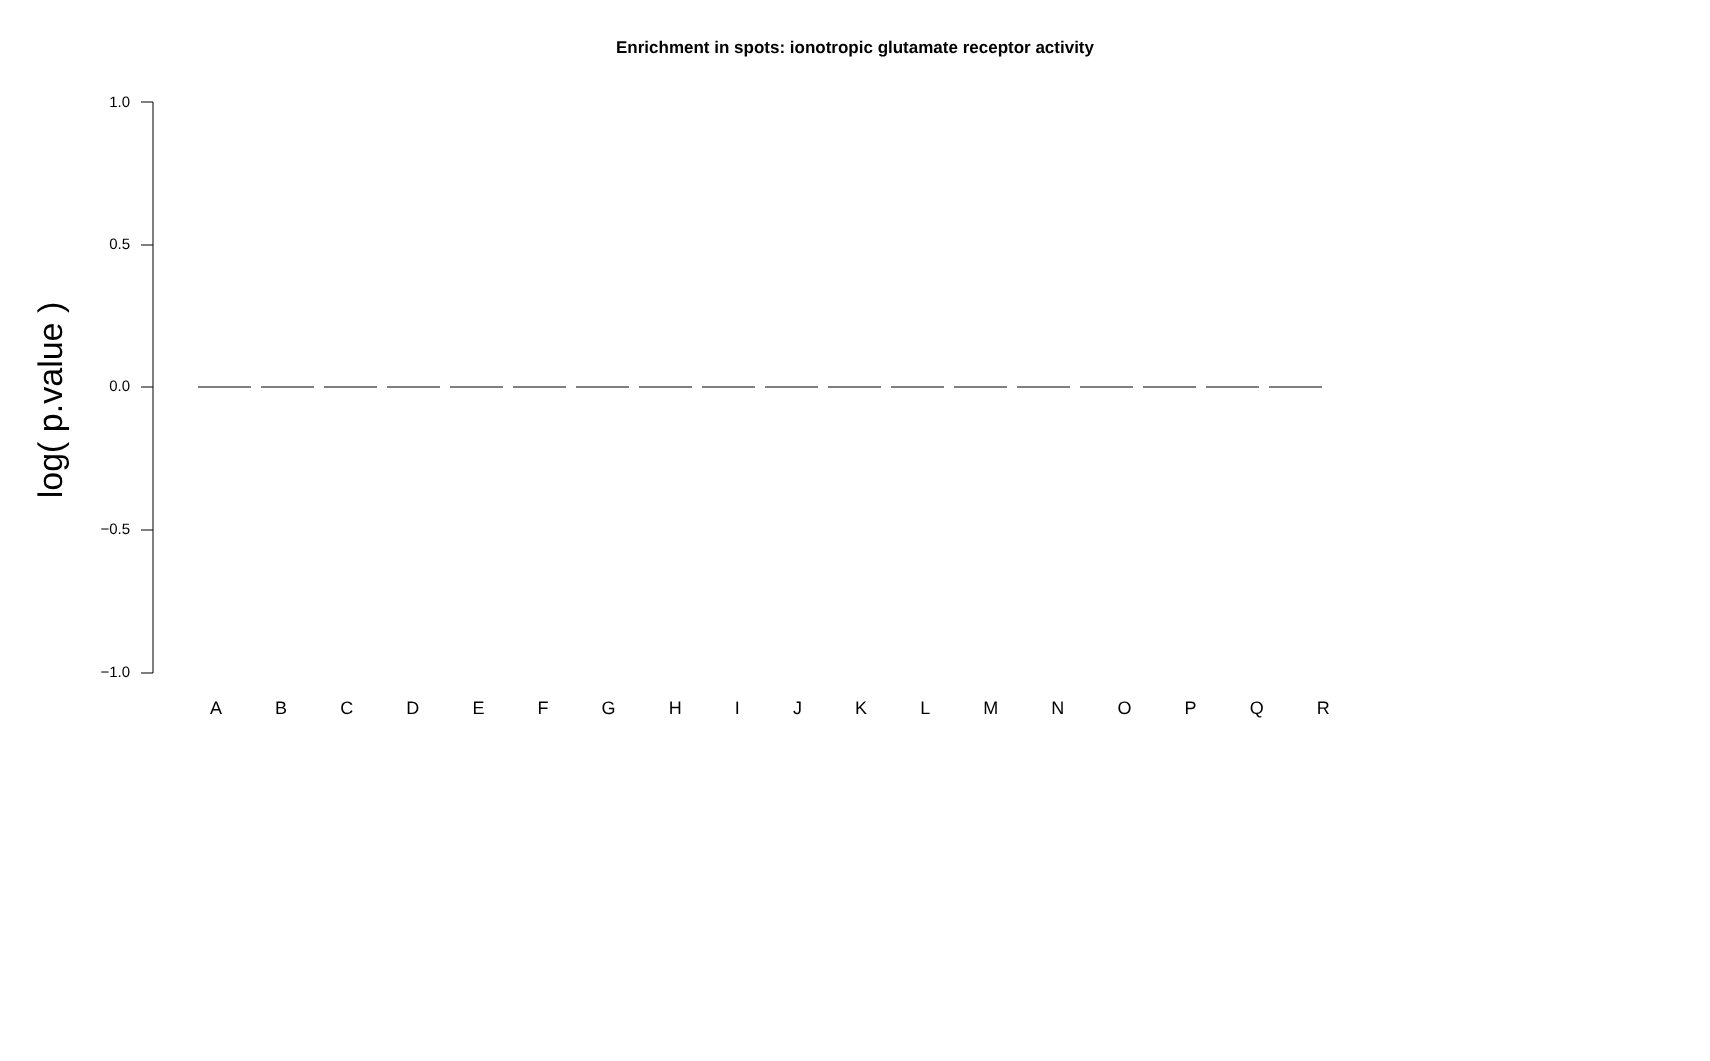Enrichment in spots: ionotropic glutamate receptor activity
1.0
0.5
0.0
−0.5
−1.0
log( p.value )
A B C D E F G H I J K L M N O P Q R